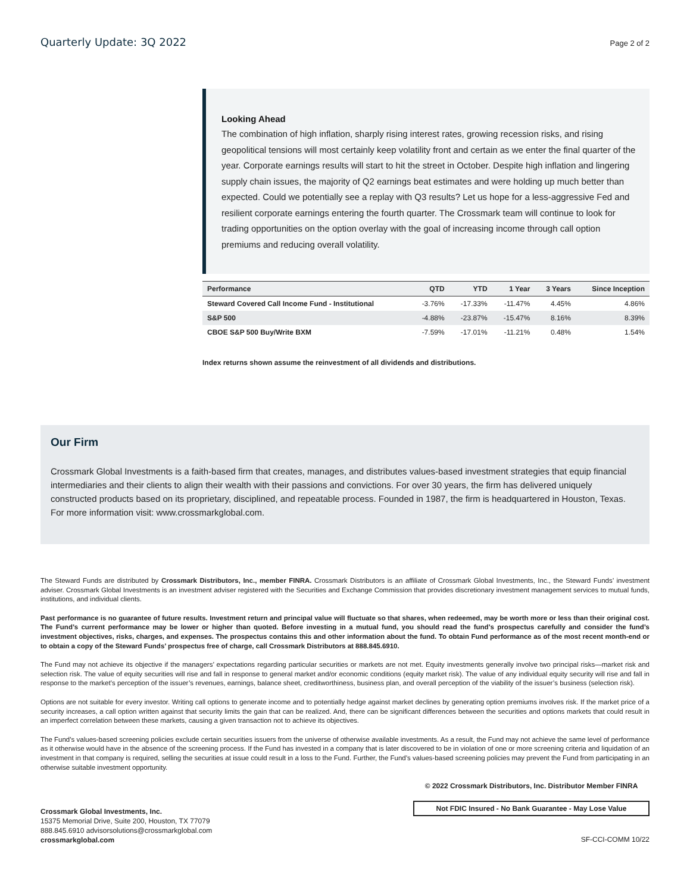Quarterly Update: 3Q 2022 Page 2 of 2
Looking Ahead
The combination of high inflation, sharply rising interest rates, growing recession risks, and rising geopolitical tensions will most certainly keep volatility front and certain as we enter the final quarter of the year. Corporate earnings results will start to hit the street in October. Despite high inflation and lingering supply chain issues, the majority of Q2 earnings beat estimates and were holding up much better than expected. Could we potentially see a replay with Q3 results? Let us hope for a less-aggressive Fed and resilient corporate earnings entering the fourth quarter. The Crossmark team will continue to look for trading opportunities on the option overlay with the goal of increasing income through call option premiums and reducing overall volatility.
| Performance | QTD | YTD | 1 Year | 3 Years | Since Inception |
| --- | --- | --- | --- | --- | --- |
| Steward Covered Call Income Fund - Institutional | -3.76% | -17.33% | -11.47% | 4.45% | 4.86% |
| S&P 500 | -4.88% | -23.87% | -15.47% | 8.16% | 8.39% |
| CBOE S&P 500 Buy/Write BXM | -7.59% | -17.01% | -11.21% | 0.48% | 1.54% |
Index returns shown assume the reinvestment of all dividends and distributions.
Our Firm
Crossmark Global Investments is a faith-based firm that creates, manages, and distributes values-based investment strategies that equip financial intermediaries and their clients to align their wealth with their passions and convictions. For over 30 years, the firm has delivered uniquely constructed products based on its proprietary, disciplined, and repeatable process. Founded in 1987, the firm is headquartered in Houston, Texas. For more information visit: www.crossmarkglobal.com.
The Steward Funds are distributed by Crossmark Distributors, Inc., member FINRA. Crossmark Distributors is an affiliate of Crossmark Global Investments, Inc., the Steward Funds’ investment adviser. Crossmark Global Investments is an investment adviser registered with the Securities and Exchange Commission that provides discretionary investment management services to mutual funds, institutions, and individual clients.
Past performance is no guarantee of future results. Investment return and principal value will fluctuate so that shares, when redeemed, may be worth more or less than their original cost. The Fund’s current performance may be lower or higher than quoted. Before investing in a mutual fund, you should read the fund’s prospectus carefully and consider the fund’s investment objectives, risks, charges, and expenses. The prospectus contains this and other information about the fund. To obtain Fund performance as of the most recent month-end or to obtain a copy of the Steward Funds’ prospectus free of charge, call Crossmark Distributors at 888.845.6910.
The Fund may not achieve its objective if the managers’ expectations regarding particular securities or markets are not met. Equity investments generally involve two principal risks—market risk and selection risk. The value of equity securities will rise and fall in response to general market and/or economic conditions (equity market risk). The value of any individual equity security will rise and fall in response to the market’s perception of the issuer’s revenues, earnings, balance sheet, creditworthiness, business plan, and overall perception of the viability of the issuer’s business (selection risk).
Options are not suitable for every investor. Writing call options to generate income and to potentially hedge against market declines by generating option premiums involves risk. If the market price of a security increases, a call option written against that security limits the gain that can be realized. And, there can be significant differences between the securities and options markets that could result in an imperfect correlation between these markets, causing a given transaction not to achieve its objectives.
The Fund’s values-based screening policies exclude certain securities issuers from the universe of otherwise available investments. As a result, the Fund may not achieve the same level of performance as it otherwise would have in the absence of the screening process. If the Fund has invested in a company that is later discovered to be in violation of one or more screening criteria and liquidation of an investment in that company is required, selling the securities at issue could result in a loss to the Fund. Further, the Fund’s values-based screening policies may prevent the Fund from participating in an otherwise suitable investment opportunity.
Crossmark Global Investments, Inc.
15375 Memorial Drive, Suite 200, Houston, TX 77079
888.845.6910 advisorsolutions@crossmarkglobal.com
crossmarkglobal.com
© 2022 Crossmark Distributors, Inc. Distributor Member FINRA
Not FDIC Insured - No Bank Guarantee - May Lose Value
SF-CCI-COMM 10/22